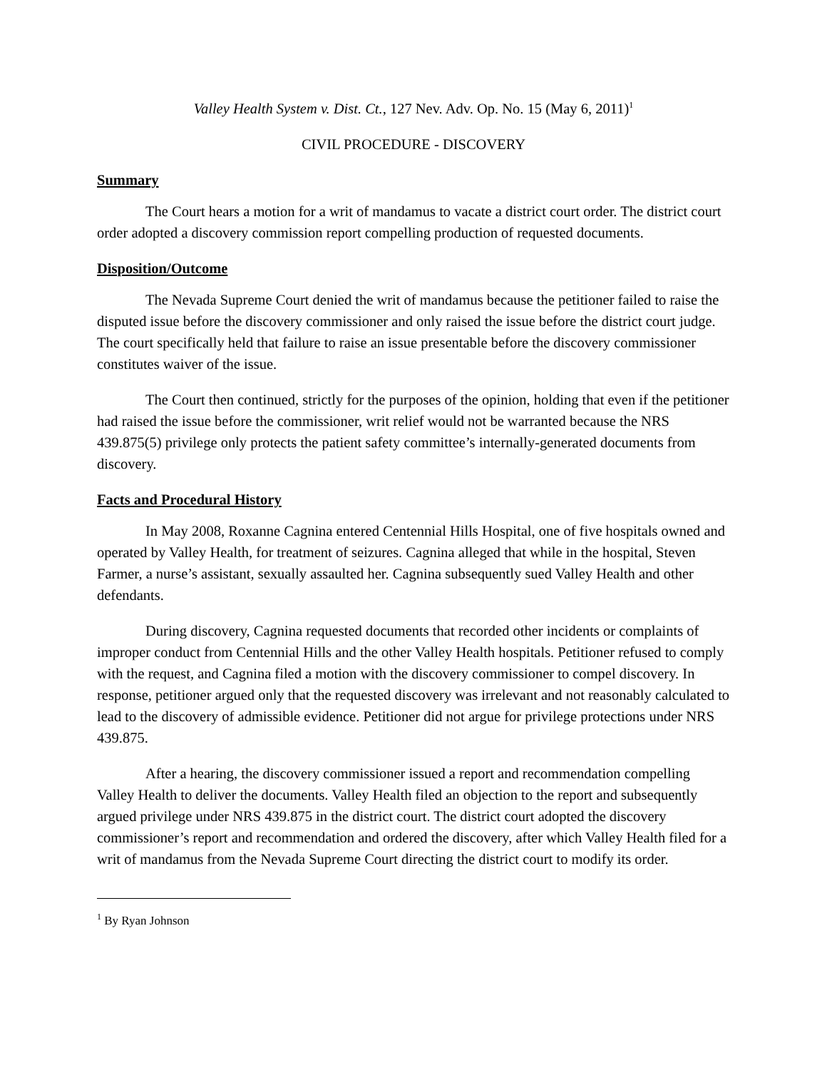Valley Health System v. Dist. Ct., 127 Nev. Adv. Op. No. 15 (May 6, 2011)<sup>1</sup>
CIVIL PROCEDURE - DISCOVERY
Summary
The Court hears a motion for a writ of mandamus to vacate a district court order. The district court order adopted a discovery commission report compelling production of requested documents.
Disposition/Outcome
The Nevada Supreme Court denied the writ of mandamus because the petitioner failed to raise the disputed issue before the discovery commissioner and only raised the issue before the district court judge. The court specifically held that failure to raise an issue presentable before the discovery commissioner constitutes waiver of the issue.
The Court then continued, strictly for the purposes of the opinion, holding that even if the petitioner had raised the issue before the commissioner, writ relief would not be warranted because the NRS 439.875(5) privilege only protects the patient safety committee’s internally-generated documents from discovery.
Facts and Procedural History
In May 2008, Roxanne Cagnina entered Centennial Hills Hospital, one of five hospitals owned and operated by Valley Health, for treatment of seizures. Cagnina alleged that while in the hospital, Steven Farmer, a nurse’s assistant, sexually assaulted her. Cagnina subsequently sued Valley Health and other defendants.
During discovery, Cagnina requested documents that recorded other incidents or complaints of improper conduct from Centennial Hills and the other Valley Health hospitals. Petitioner refused to comply with the request, and Cagnina filed a motion with the discovery commissioner to compel discovery. In response, petitioner argued only that the requested discovery was irrelevant and not reasonably calculated to lead to the discovery of admissible evidence. Petitioner did not argue for privilege protections under NRS 439.875.
After a hearing, the discovery commissioner issued a report and recommendation compelling Valley Health to deliver the documents. Valley Health filed an objection to the report and subsequently argued privilege under NRS 439.875 in the district court. The district court adopted the discovery commissioner’s report and recommendation and ordered the discovery, after which Valley Health filed for a writ of mandamus from the Nevada Supreme Court directing the district court to modify its order.
<sup>1</sup> By Ryan Johnson